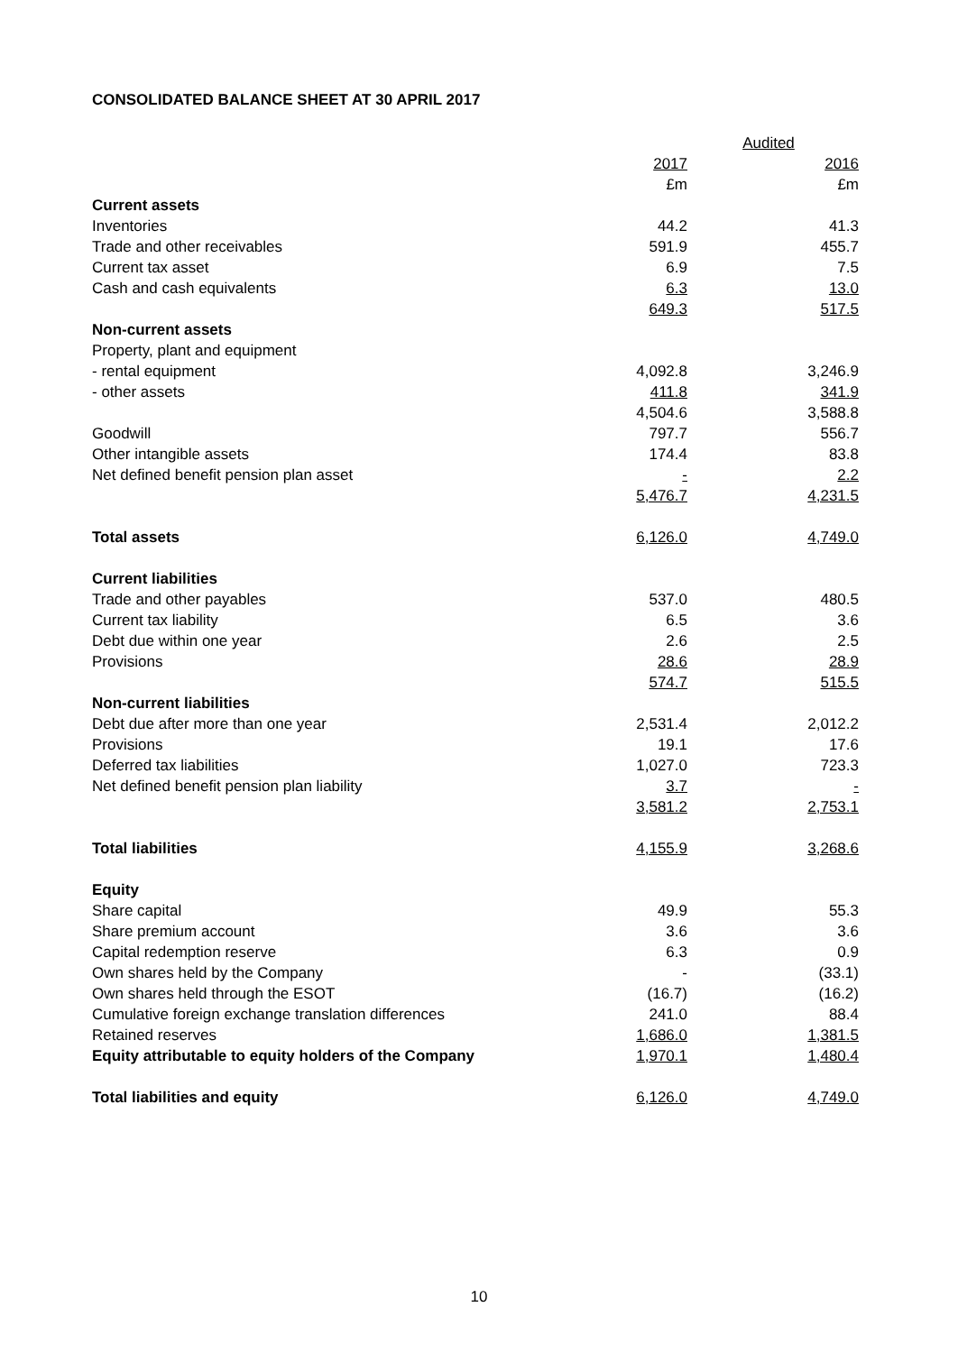CONSOLIDATED BALANCE SHEET AT 30 APRIL 2017
| | Audited | |
| --- | --- | --- |
| | 2017 | 2016 |
| | £m | £m |
| Current assets | | |
| Inventories | 44.2 | 41.3 |
| Trade and other receivables | 591.9 | 455.7 |
| Current tax asset | 6.9 | 7.5 |
| Cash and cash equivalents | 6.3 | 13.0 |
| | 649.3 | 517.5 |
| Non-current assets | | |
| Property, plant and equipment | | |
| - rental equipment | 4,092.8 | 3,246.9 |
| - other assets | 411.8 | 341.9 |
| | 4,504.6 | 3,588.8 |
| Goodwill | 797.7 | 556.7 |
| Other intangible assets | 174.4 | 83.8 |
| Net defined benefit pension plan asset | - | 2.2 |
| | 5,476.7 | 4,231.5 |
| Total assets | 6,126.0 | 4,749.0 |
| Current liabilities | | |
| Trade and other payables | 537.0 | 480.5 |
| Current tax liability | 6.5 | 3.6 |
| Debt due within one year | 2.6 | 2.5 |
| Provisions | 28.6 | 28.9 |
| | 574.7 | 515.5 |
| Non-current liabilities | | |
| Debt due after more than one year | 2,531.4 | 2,012.2 |
| Provisions | 19.1 | 17.6 |
| Deferred tax liabilities | 1,027.0 | 723.3 |
| Net defined benefit pension plan liability | 3.7 | - |
| | 3,581.2 | 2,753.1 |
| Total liabilities | 4,155.9 | 3,268.6 |
| Equity | | |
| Share capital | 49.9 | 55.3 |
| Share premium account | 3.6 | 3.6 |
| Capital redemption reserve | 6.3 | 0.9 |
| Own shares held by the Company | - | (33.1) |
| Own shares held through the ESOT | (16.7) | (16.2) |
| Cumulative foreign exchange translation differences | 241.0 | 88.4 |
| Retained reserves | 1,686.0 | 1,381.5 |
| Equity attributable to equity holders of the Company | 1,970.1 | 1,480.4 |
| Total liabilities and equity | 6,126.0 | 4,749.0 |
10